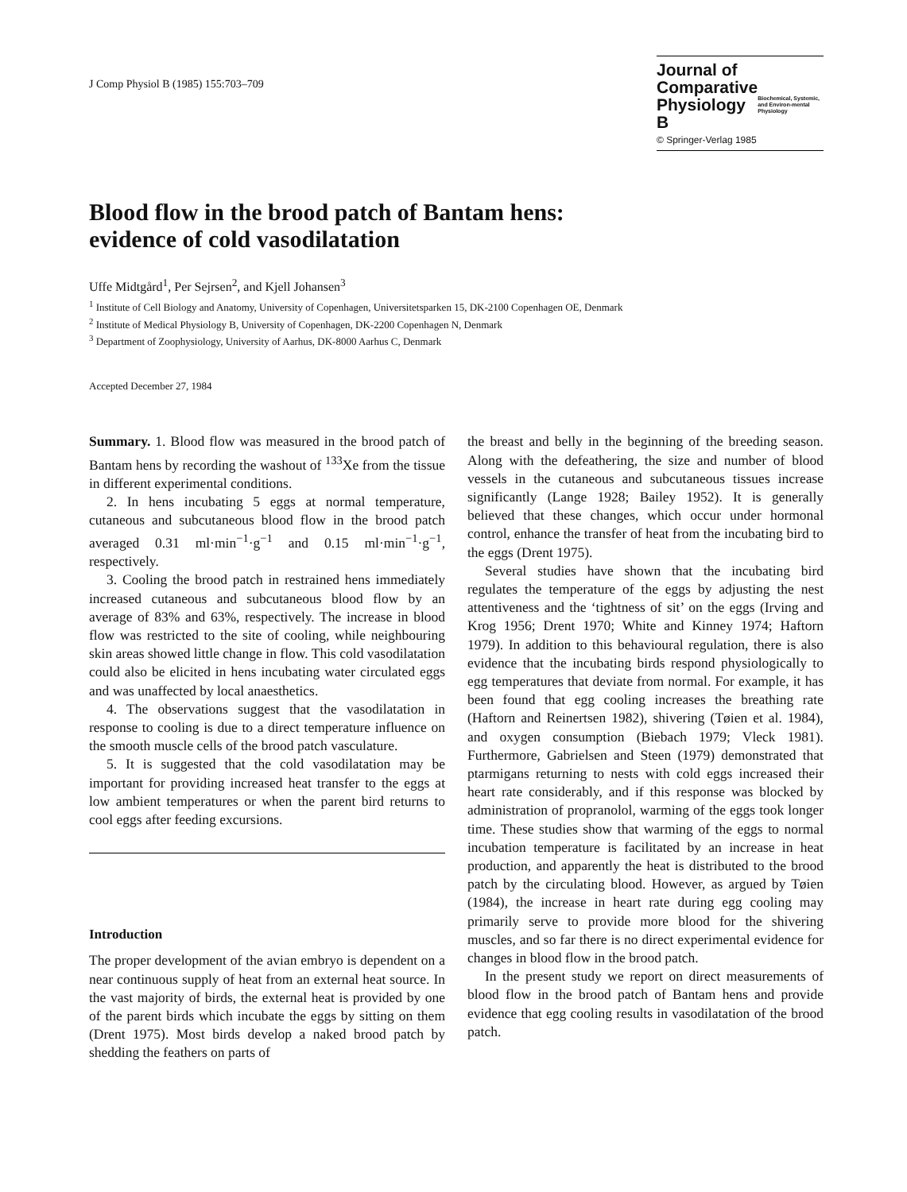J Comp Physiol B (1985) 155:703–709
Journal of
Comparative Physiology B
Biochemical, Systemic, and Environ-mental Physiology
© Springer-Verlag 1985
Blood flow in the brood patch of Bantam hens:
evidence of cold vasodilatation
Uffe Midtgård<sup>1</sup>, Per Sejrsen<sup>2</sup>, and Kjell Johansen<sup>3</sup>
<sup>1</sup> Institute of Cell Biology and Anatomy, University of Copenhagen, Universitetsparken 15, DK-2100 Copenhagen OE, Denmark
<sup>2</sup> Institute of Medical Physiology B, University of Copenhagen, DK-2200 Copenhagen N, Denmark
<sup>3</sup> Department of Zoophysiology, University of Aarhus, DK-8000 Aarhus C, Denmark
Accepted December 27, 1984
Summary. 1. Blood flow was measured in the brood patch of Bantam hens by recording the washout of <sup>133</sup>Xe from the tissue in different experimental conditions.
2. In hens incubating 5 eggs at normal temperature, cutaneous and subcutaneous blood flow in the brood patch averaged 0.31 ml·min<sup>−1</sup>·g<sup>−1</sup> and 0.15 ml·min<sup>−1</sup>·g<sup>−1</sup>, respectively.
3. Cooling the brood patch in restrained hens immediately increased cutaneous and subcutaneous blood flow by an average of 83% and 63%, respectively. The increase in blood flow was restricted to the site of cooling, while neighbouring skin areas showed little change in flow. This cold vasodilatation could also be elicited in hens incubating water circulated eggs and was unaffected by local anaesthetics.
4. The observations suggest that the vasodilatation in response to cooling is due to a direct temperature influence on the smooth muscle cells of the brood patch vasculature.
5. It is suggested that the cold vasodilatation may be important for providing increased heat transfer to the eggs at low ambient temperatures or when the parent bird returns to cool eggs after feeding excursions.
Introduction
The proper development of the avian embryo is dependent on a near continuous supply of heat from an external heat source. In the vast majority of birds, the external heat is provided by one of the parent birds which incubate the eggs by sitting on them (Drent 1975). Most birds develop a naked brood patch by shedding the feathers on parts of
the breast and belly in the beginning of the breeding season. Along with the defeathering, the size and number of blood vessels in the cutaneous and subcutaneous tissues increase significantly (Lange 1928; Bailey 1952). It is generally believed that these changes, which occur under hormonal control, enhance the transfer of heat from the incubating bird to the eggs (Drent 1975).
Several studies have shown that the incubating bird regulates the temperature of the eggs by adjusting the nest attentiveness and the ‘tightness of sit’ on the eggs (Irving and Krog 1956; Drent 1970; White and Kinney 1974; Haftorn 1979). In addition to this behavioural regulation, there is also evidence that the incubating birds respond physiologically to egg temperatures that deviate from normal. For example, it has been found that egg cooling increases the breathing rate (Haftorn and Reinertsen 1982), shivering (Tøien et al. 1984), and oxygen consumption (Biebach 1979; Vleck 1981). Furthermore, Gabrielsen and Steen (1979) demonstrated that ptarmigans returning to nests with cold eggs increased their heart rate considerably, and if this response was blocked by administration of propranolol, warming of the eggs took longer time. These studies show that warming of the eggs to normal incubation temperature is facilitated by an increase in heat production, and apparently the heat is distributed to the brood patch by the circulating blood. However, as argued by Tøien (1984), the increase in heart rate during egg cooling may primarily serve to provide more blood for the shivering muscles, and so far there is no direct experimental evidence for changes in blood flow in the brood patch.
In the present study we report on direct measurements of blood flow in the brood patch of Bantam hens and provide evidence that egg cooling results in vasodilatation of the brood patch.